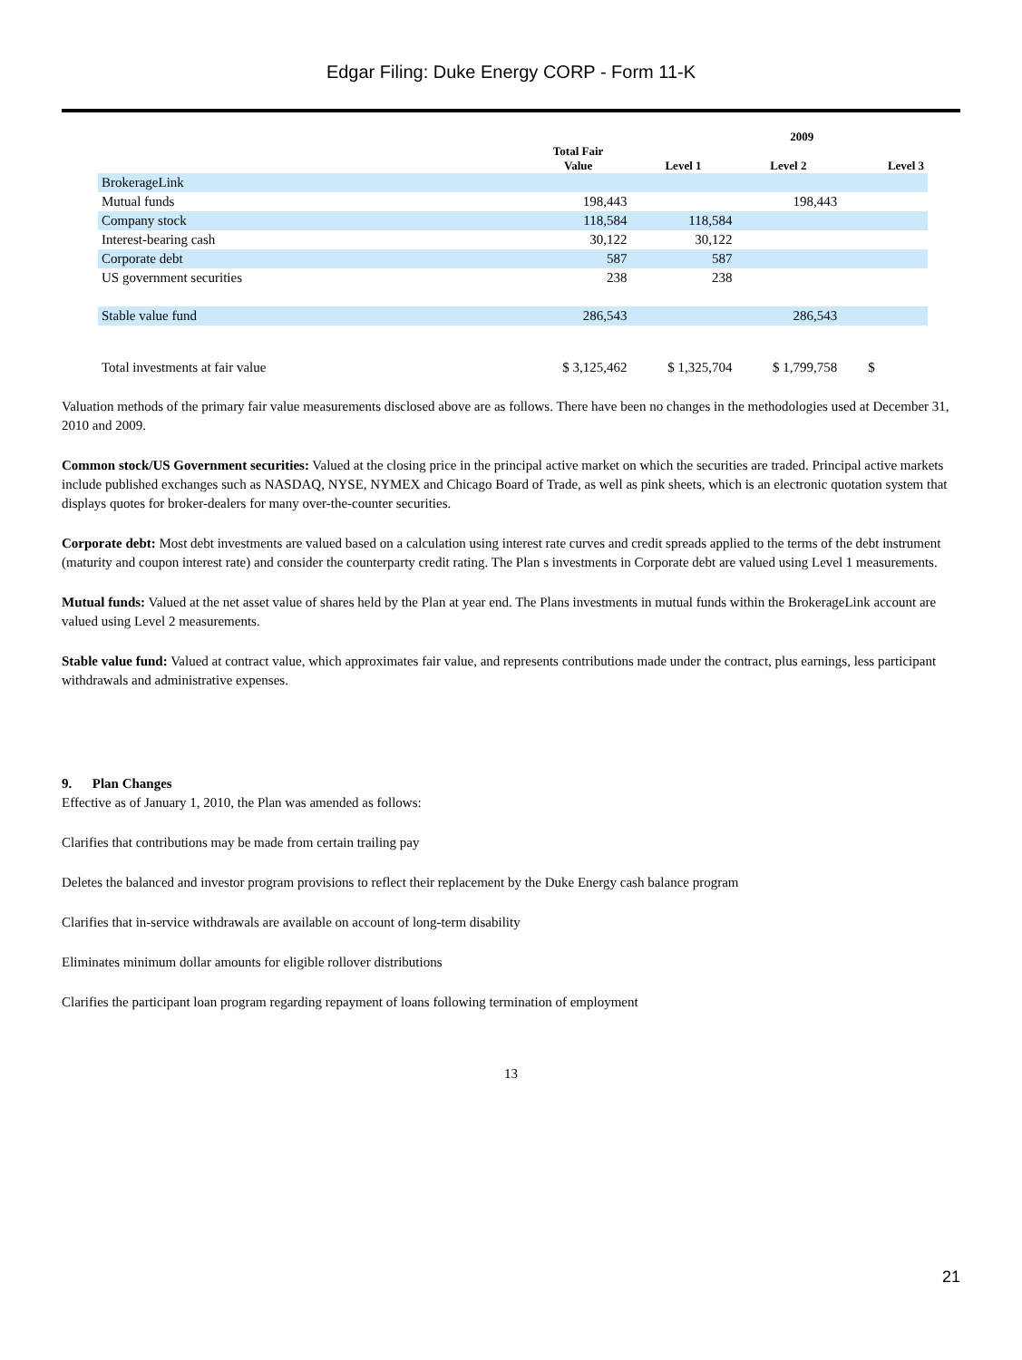Edgar Filing: Duke Energy CORP - Form 11-K
| | 2009 | | | |
| --- | --- | --- | --- | --- |
| | Total Fair Value | Level 1 | Level 2 | Level 3 |
| BrokerageLink | | | | |
| Mutual funds | 198,443 | | 198,443 | |
| Company stock | 118,584 | 118,584 | | |
| Interest-bearing cash | 30,122 | 30,122 | | |
| Corporate debt | 587 | 587 | | |
| US government securities | 238 | 238 | | |
| Stable value fund | 286,543 | | 286,543 | |
| Total investments at fair value | $ 3,125,462 | $ 1,325,704 | $ 1,799,758 | $ |
Valuation methods of the primary fair value measurements disclosed above are as follows. There have been no changes in the methodologies used at December 31, 2010 and 2009.
Common stock/US Government securities: Valued at the closing price in the principal active market on which the securities are traded. Principal active markets include published exchanges such as NASDAQ, NYSE, NYMEX and Chicago Board of Trade, as well as pink sheets, which is an electronic quotation system that displays quotes for broker-dealers for many over-the-counter securities.
Corporate debt: Most debt investments are valued based on a calculation using interest rate curves and credit spreads applied to the terms of the debt instrument (maturity and coupon interest rate) and consider the counterparty credit rating. The Plan s investments in Corporate debt are valued using Level 1 measurements.
Mutual funds: Valued at the net asset value of shares held by the Plan at year end. The Plans investments in mutual funds within the BrokerageLink account are valued using Level 2 measurements.
Stable value fund: Valued at contract value, which approximates fair value, and represents contributions made under the contract, plus earnings, less participant withdrawals and administrative expenses.
9. Plan Changes
Effective as of January 1, 2010, the Plan was amended as follows:
Clarifies that contributions may be made from certain trailing pay
Deletes the balanced and investor program provisions to reflect their replacement by the Duke Energy cash balance program
Clarifies that in-service withdrawals are available on account of long-term disability
Eliminates minimum dollar amounts for eligible rollover distributions
Clarifies the participant loan program regarding repayment of loans following termination of employment
13
21